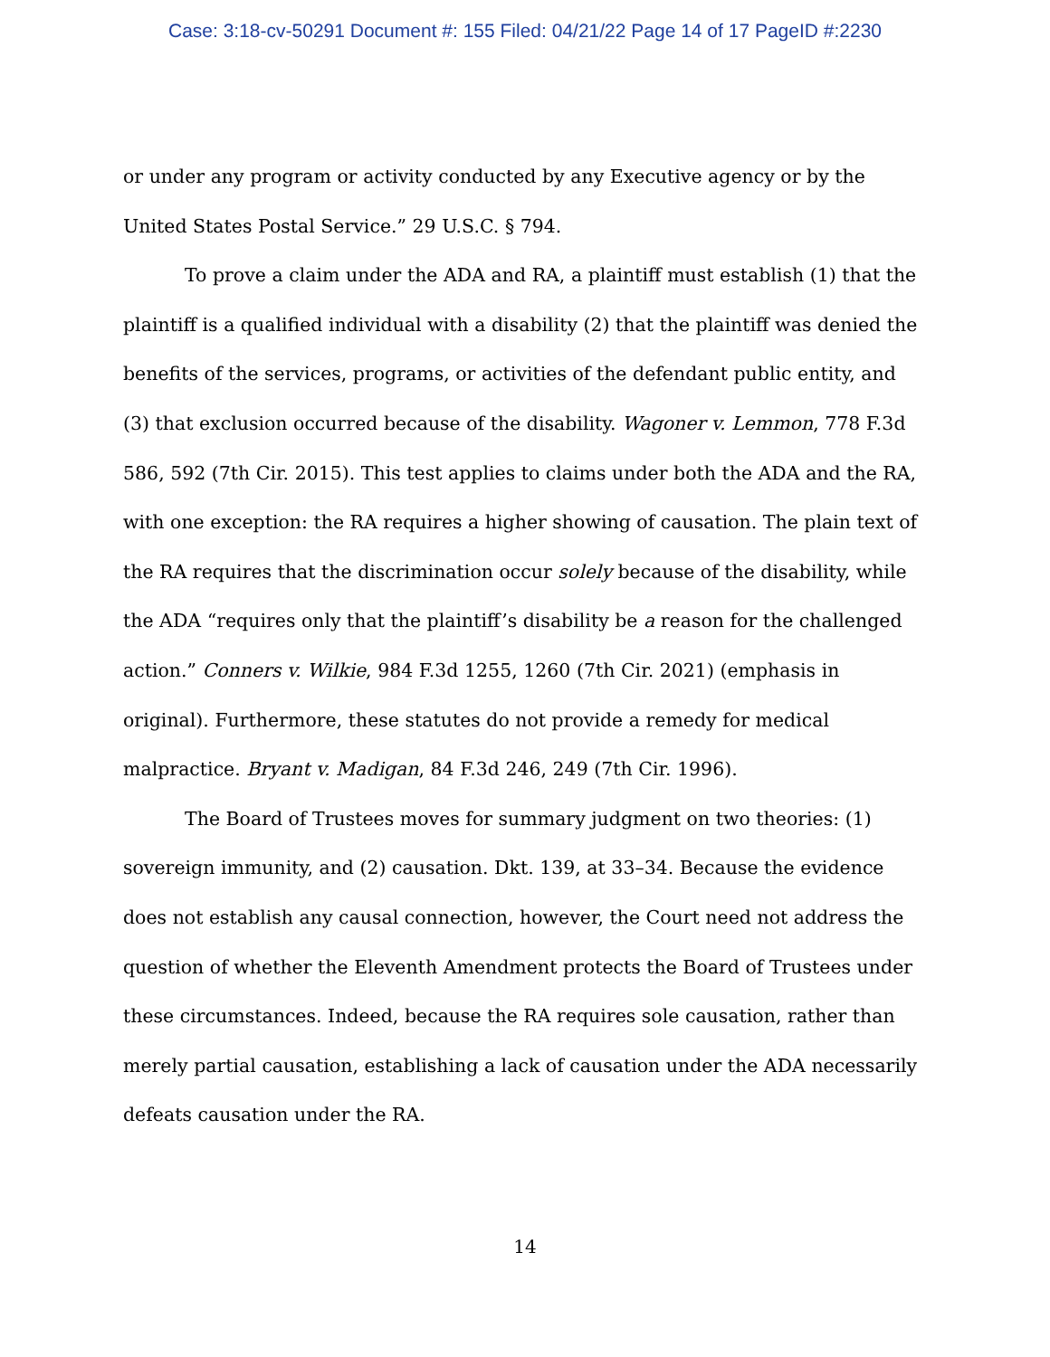Case: 3:18-cv-50291 Document #: 155 Filed: 04/21/22 Page 14 of 17 PageID #:2230
or under any program or activity conducted by any Executive agency or by the United States Postal Service.” 29 U.S.C. § 794.
To prove a claim under the ADA and RA, a plaintiff must establish (1) that the plaintiff is a qualified individual with a disability (2) that the plaintiff was denied the benefits of the services, programs, or activities of the defendant public entity, and (3) that exclusion occurred because of the disability. Wagoner v. Lemmon, 778 F.3d 586, 592 (7th Cir. 2015). This test applies to claims under both the ADA and the RA, with one exception: the RA requires a higher showing of causation. The plain text of the RA requires that the discrimination occur solely because of the disability, while the ADA “requires only that the plaintiff’s disability be a reason for the challenged action.” Conners v. Wilkie, 984 F.3d 1255, 1260 (7th Cir. 2021) (emphasis in original). Furthermore, these statutes do not provide a remedy for medical malpractice. Bryant v. Madigan, 84 F.3d 246, 249 (7th Cir. 1996).
The Board of Trustees moves for summary judgment on two theories: (1) sovereign immunity, and (2) causation. Dkt. 139, at 33–34. Because the evidence does not establish any causal connection, however, the Court need not address the question of whether the Eleventh Amendment protects the Board of Trustees under these circumstances. Indeed, because the RA requires sole causation, rather than merely partial causation, establishing a lack of causation under the ADA necessarily defeats causation under the RA.
14